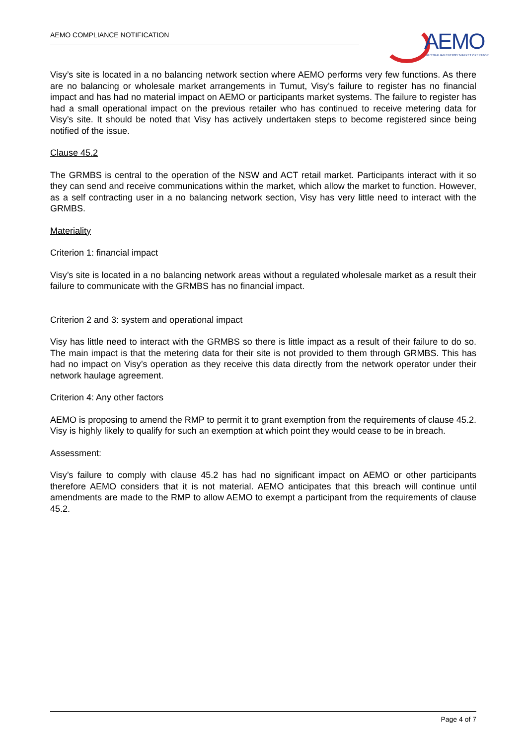AEMO COMPLIANCE NOTIFICATION
AEMO
AUSTRALIAN ENERGY MARKET OPERATOR
Visy’s site is located in a no balancing network section where AEMO performs very few functions. As there are no balancing or wholesale market arrangements in Tumut, Visy’s failure to register has no financial impact and has had no material impact on AEMO or participants market systems. The failure to register has had a small operational impact on the previous retailer who has continued to receive metering data for Visy’s site. It should be noted that Visy has actively undertaken steps to become registered since being notified of the issue.
Clause 45.2
The GRMBS is central to the operation of the NSW and ACT retail market. Participants interact with it so they can send and receive communications within the market, which allow the market to function. However, as a self contracting user in a no balancing network section, Visy has very little need to interact with the GRMBS.
Materiality
Criterion 1: financial impact
Visy’s site is located in a no balancing network areas without a regulated wholesale market as a result their failure to communicate with the GRMBS has no financial impact.
Criterion 2 and 3: system and operational impact
Visy has little need to interact with the GRMBS so there is little impact as a result of their failure to do so. The main impact is that the metering data for their site is not provided to them through GRMBS. This has had no impact on Visy’s operation as they receive this data directly from the network operator under their network haulage agreement.
Criterion 4: Any other factors
AEMO is proposing to amend the RMP to permit it to grant exemption from the requirements of clause 45.2. Visy is highly likely to qualify for such an exemption at which point they would cease to be in breach.
Assessment:
Visy’s failure to comply with clause 45.2 has had no significant impact on AEMO or other participants therefore AEMO considers that it is not material. AEMO anticipates that this breach will continue until amendments are made to the RMP to allow AEMO to exempt a participant from the requirements of clause 45.2.
Page 4 of 7